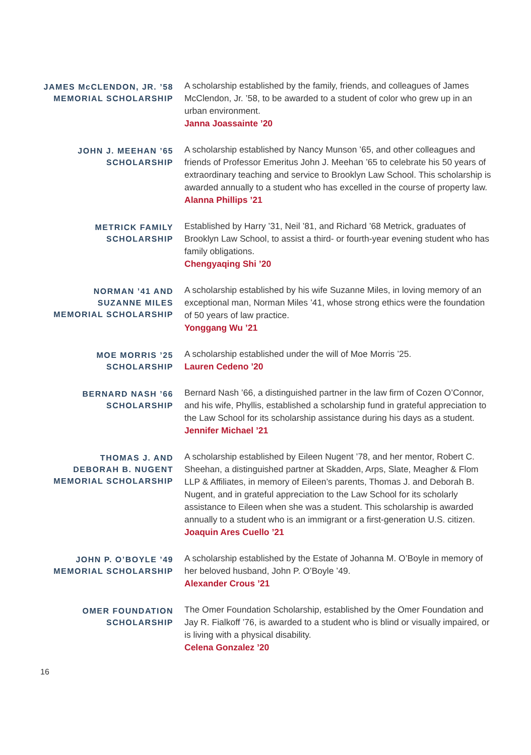JAMES McCLENDON, JR. ’58
MEMORIAL SCHOLARSHIP
A scholarship established by the family, friends, and colleagues of James McClendon, Jr. ’58, to be awarded to a student of color who grew up in an urban environment.
Janna Joassainte ’20
JOHN J. MEEHAN ’65
SCHOLARSHIP
A scholarship established by Nancy Munson ’65, and other colleagues and friends of Professor Emeritus John J. Meehan ’65 to celebrate his 50 years of extraordinary teaching and service to Brooklyn Law School. This scholarship is awarded annually to a student who has excelled in the course of property law.
Alanna Phillips ’21
METRICK FAMILY
SCHOLARSHIP
Established by Harry ’31, Neil ’81, and Richard ’68 Metrick, graduates of Brooklyn Law School, to assist a third- or fourth-year evening student who has family obligations.
Chengyaqing Shi ’20
NORMAN ’41 AND
SUZANNE MILES
MEMORIAL SCHOLARSHIP
A scholarship established by his wife Suzanne Miles, in loving memory of an exceptional man, Norman Miles ’41, whose strong ethics were the foundation of 50 years of law practice.
Yonggang Wu ’21
MOE MORRIS ’25
SCHOLARSHIP
A scholarship established under the will of Moe Morris ’25.
Lauren Cedeno ’20
BERNARD NASH ’66
SCHOLARSHIP
Bernard Nash ’66, a distinguished partner in the law firm of Cozen O’Connor, and his wife, Phyllis, established a scholarship fund in grateful appreciation to the Law School for its scholarship assistance during his days as a student.
Jennifer Michael ’21
THOMAS J. AND
DEBORAH B. NUGENT
MEMORIAL SCHOLARSHIP
A scholarship established by Eileen Nugent ’78, and her mentor, Robert C. Sheehan, a distinguished partner at Skadden, Arps, Slate, Meagher & Flom LLP & Affiliates, in memory of Eileen’s parents, Thomas J. and Deborah B. Nugent, and in grateful appreciation to the Law School for its scholarly assistance to Eileen when she was a student. This scholarship is awarded annually to a student who is an immigrant or a first-generation U.S. citizen.
Joaquin Ares Cuello ’21
JOHN P. O’BOYLE ’49
MEMORIAL SCHOLARSHIP
A scholarship established by the Estate of Johanna M. O’Boyle in memory of her beloved husband, John P. O’Boyle ’49.
Alexander Crous ’21
OMER FOUNDATION
SCHOLARSHIP
The Omer Foundation Scholarship, established by the Omer Foundation and Jay R. Fialkoff ’76, is awarded to a student who is blind or visually impaired, or is living with a physical disability.
Celena Gonzalez ’20
16